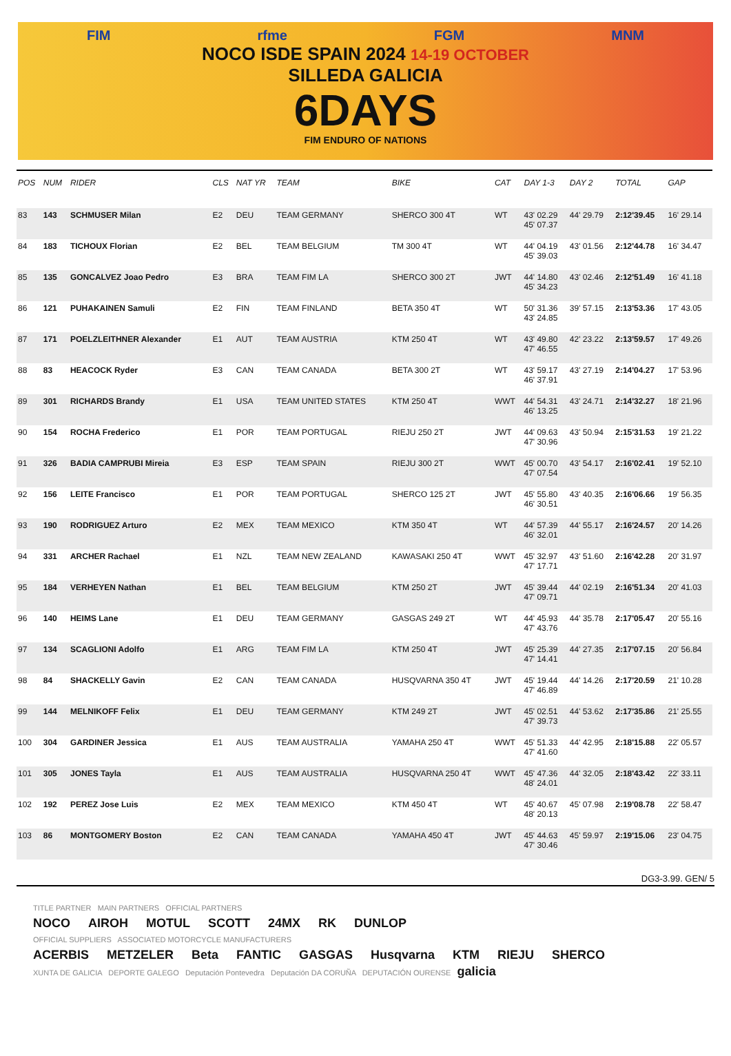FIM rfme FGM MNM
NOCO ISDE SPAIN 2024 14-19 OCTOBER
SILLEDA GALICIA
6DAYS
FIM ENDURO OF NATIONS
| POS | NUM | RIDER | CLS | NAT YR | TEAM | BIKE | CAT | DAY 1-3 | DAY 2 | TOTAL | GAP |
| --- | --- | --- | --- | --- | --- | --- | --- | --- | --- | --- | --- |
| 83 | 143 | SCHMUSER Milan | E2 | DEU | TEAM GERMANY | SHERCO 300 4T | WT | 43' 02.29 45' 07.37 | 44' 29.79 | 2:12'39.45 | 16' 29.14 |
| 84 | 183 | TICHOUX Florian | E2 | BEL | TEAM BELGIUM | TM 300 4T | WT | 44' 04.19 45' 39.03 | 43' 01.56 | 2:12'44.78 | 16' 34.47 |
| 85 | 135 | GONCALVEZ Joao Pedro | E3 | BRA | TEAM FIM LA | SHERCO 300 2T | JWT | 44' 14.80 45' 34.23 | 43' 02.46 | 2:12'51.49 | 16' 41.18 |
| 86 | 121 | PUHAKAINEN Samuli | E2 | FIN | TEAM FINLAND | BETA 350 4T | WT | 50' 31.36 43' 24.85 | 39' 57.15 | 2:13'53.36 | 17' 43.05 |
| 87 | 171 | POELZLEITHNER Alexander | E1 | AUT | TEAM AUSTRIA | KTM 250 4T | WT | 43' 49.80 47' 46.55 | 42' 23.22 | 2:13'59.57 | 17' 49.26 |
| 88 | 83 | HEACOCK Ryder | E3 | CAN | TEAM CANADA | BETA 300 2T | WT | 43' 59.17 46' 37.91 | 43' 27.19 | 2:14'04.27 | 17' 53.96 |
| 89 | 301 | RICHARDS Brandy | E1 | USA | TEAM UNITED STATES | KTM 250 4T | WWT | 44' 54.31 46' 13.25 | 43' 24.71 | 2:14'32.27 | 18' 21.96 |
| 90 | 154 | ROCHA Frederico | E1 | POR | TEAM PORTUGAL | RIEJU 250 2T | JWT | 44' 09.63 47' 30.96 | 43' 50.94 | 2:15'31.53 | 19' 21.22 |
| 91 | 326 | BADIA CAMPRUBI Mireia | E3 | ESP | TEAM SPAIN | RIEJU 300 2T | WWT | 45' 00.70 47' 07.54 | 43' 54.17 | 2:16'02.41 | 19' 52.10 |
| 92 | 156 | LEITE Francisco | E1 | POR | TEAM PORTUGAL | SHERCO 125 2T | JWT | 45' 55.80 46' 30.51 | 43' 40.35 | 2:16'06.66 | 19' 56.35 |
| 93 | 190 | RODRIGUEZ Arturo | E2 | MEX | TEAM MEXICO | KTM 350 4T | WT | 44' 57.39 46' 32.01 | 44' 55.17 | 2:16'24.57 | 20' 14.26 |
| 94 | 331 | ARCHER Rachael | E1 | NZL | TEAM NEW ZEALAND | KAWASAKI 250 4T | WWT | 45' 32.97 47' 17.71 | 43' 51.60 | 2:16'42.28 | 20' 31.97 |
| 95 | 184 | VERHEYEN Nathan | E1 | BEL | TEAM BELGIUM | KTM 250 2T | JWT | 45' 39.44 47' 09.71 | 44' 02.19 | 2:16'51.34 | 20' 41.03 |
| 96 | 140 | HEIMS Lane | E1 | DEU | TEAM GERMANY | GASGAS 249 2T | WT | 44' 45.93 47' 43.76 | 44' 35.78 | 2:17'05.47 | 20' 55.16 |
| 97 | 134 | SCAGLIONI Adolfo | E1 | ARG | TEAM FIM LA | KTM 250 4T | JWT | 45' 25.39 47' 14.41 | 44' 27.35 | 2:17'07.15 | 20' 56.84 |
| 98 | 84 | SHACKELLY Gavin | E2 | CAN | TEAM CANADA | HUSQVARNA 350 4T | JWT | 45' 19.44 47' 46.89 | 44' 14.26 | 2:17'20.59 | 21' 10.28 |
| 99 | 144 | MELNIKOFF Felix | E1 | DEU | TEAM GERMANY | KTM 249 2T | JWT | 45' 02.51 47' 39.73 | 44' 53.62 | 2:17'35.86 | 21' 25.55 |
| 100 | 304 | GARDINER Jessica | E1 | AUS | TEAM AUSTRALIA | YAMAHA 250 4T | WWT | 45' 51.33 47' 41.60 | 44' 42.95 | 2:18'15.88 | 22' 05.57 |
| 101 | 305 | JONES Tayla | E1 | AUS | TEAM AUSTRALIA | HUSQVARNA 250 4T | WWT | 45' 47.36 48' 24.01 | 44' 32.05 | 2:18'43.42 | 22' 33.11 |
| 102 | 192 | PEREZ Jose Luis | E2 | MEX | TEAM MEXICO | KTM 450 4T | WT | 45' 40.67 48' 20.13 | 45' 07.98 | 2:19'08.78 | 22' 58.47 |
| 103 | 86 | MONTGOMERY Boston | E2 | CAN | TEAM CANADA | YAMAHA 450 4T | JWT | 45' 44.63 47' 30.46 | 45' 59.97 | 2:19'15.06 | 23' 04.75 |
DG3-3.99. GEN/ 5
TITLE PARTNER MAIN PARTNERS OFFICIAL PARTNERS
NOCO AIROH MOTUL SCOTT 24MX RK DUNLOP
OFFICIAL SUPPLIERS ASSOCIATED MOTORCYCLE MANUFACTURERS
ACERBIS METZELER Beta FANTIC GASGAS Husqvarna KTM RIEJU SHERCO
XUNTA DE GALICIA DEPORTE GALEGO Deputación Pontevedra Deputación DA CORUÑA DEPUTACIÓN OURENSE galicia